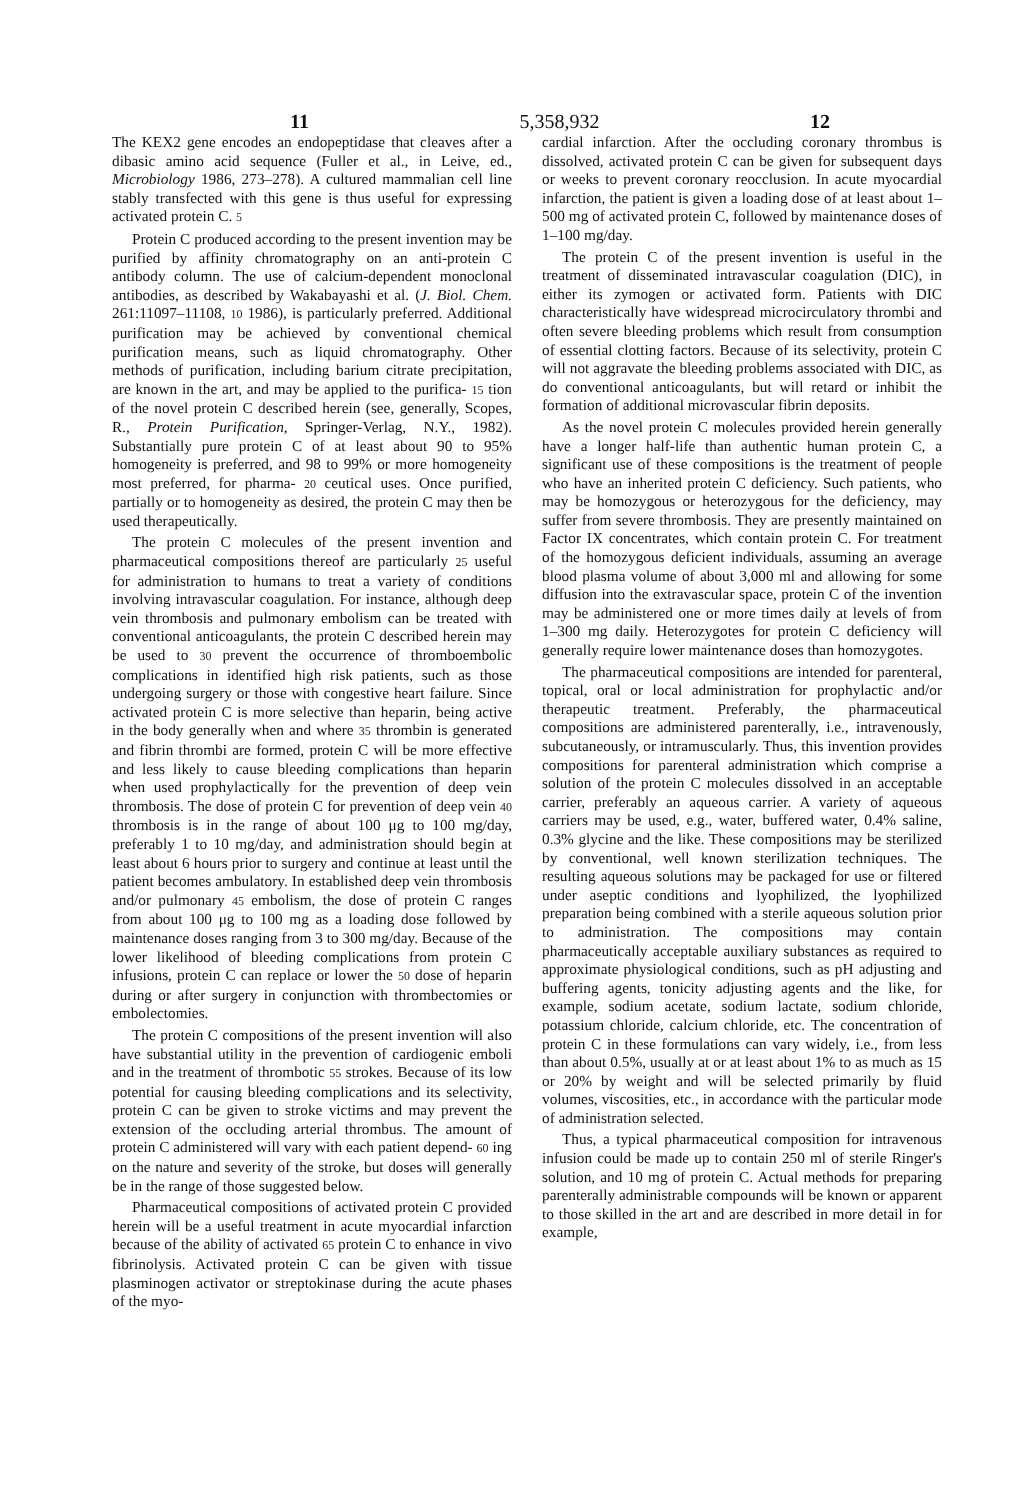11 5,358,932 12
The KEX2 gene encodes an endopeptidase that cleaves after a dibasic amino acid sequence (Fuller et al., in Leive, ed., Microbiology 1986, 273–278). A cultured mammalian cell line stably transfected with this gene is thus useful for expressing activated protein C. 5
Protein C produced according to the present invention may be purified by affinity chromatography on an anti-protein C antibody column. The use of calcium-dependent monoclonal antibodies, as described by Wakabayashi et al. (J. Biol. Chem. 261:11097–11108, 10 1986), is particularly preferred. Additional purification may be achieved by conventional chemical purification means, such as liquid chromatography. Other methods of purification, including barium citrate precipitation, are known in the art, and may be applied to the purifica- 15 tion of the novel protein C described herein (see, generally, Scopes, R., Protein Purification, Springer-Verlag, N.Y., 1982). Substantially pure protein C of at least about 90 to 95% homogeneity is preferred, and 98 to 99% or more homogeneity most preferred, for pharma- 20 ceutical uses. Once purified, partially or to homogeneity as desired, the protein C may then be used therapeutically.
The protein C molecules of the present invention and pharmaceutical compositions thereof are particularly 25 useful for administration to humans to treat a variety of conditions involving intravascular coagulation. For instance, although deep vein thrombosis and pulmonary embolism can be treated with conventional anticoagulants, the protein C described herein may be used to 30 prevent the occurrence of thromboembolic complications in identified high risk patients, such as those undergoing surgery or those with congestive heart failure. Since activated protein C is more selective than heparin, being active in the body generally when and where 35 thrombin is generated and fibrin thrombi are formed, protein C will be more effective and less likely to cause bleeding complications than heparin when used prophylactically for the prevention of deep vein thrombosis. The dose of protein C for prevention of deep vein 40 thrombosis is in the range of about 100 μg to 100 mg/day, preferably 1 to 10 mg/day, and administration should begin at least about 6 hours prior to surgery and continue at least until the patient becomes ambulatory. In established deep vein thrombosis and/or pulmonary 45 embolism, the dose of protein C ranges from about 100 μg to 100 mg as a loading dose followed by maintenance doses ranging from 3 to 300 mg/day. Because of the lower likelihood of bleeding complications from protein C infusions, protein C can replace or lower the 50 dose of heparin during or after surgery in conjunction with thrombectomies or embolectomies.
The protein C compositions of the present invention will also have substantial utility in the prevention of cardiogenic emboli and in the treatment of thrombotic 55 strokes. Because of its low potential for causing bleeding complications and its selectivity, protein C can be given to stroke victims and may prevent the extension of the occluding arterial thrombus. The amount of protein C administered will vary with each patient depend- 60 ing on the nature and severity of the stroke, but doses will generally be in the range of those suggested below.
Pharmaceutical compositions of activated protein C provided herein will be a useful treatment in acute myocardial infarction because of the ability of activated 65 protein C to enhance in vivo fibrinolysis. Activated protein C can be given with tissue plasminogen activator or streptokinase during the acute phases of the myo-
cardial infarction. After the occluding coronary thrombus is dissolved, activated protein C can be given for subsequent days or weeks to prevent coronary reocclusion. In acute myocardial infarction, the patient is given a loading dose of at least about 1–500 mg of activated protein C, followed by maintenance doses of 1–100 mg/day.
The protein C of the present invention is useful in the treatment of disseminated intravascular coagulation (DIC), in either its zymogen or activated form. Patients with DIC characteristically have widespread microcirculatory thrombi and often severe bleeding problems which result from consumption of essential clotting factors. Because of its selectivity, protein C will not aggravate the bleeding problems associated with DIC, as do conventional anticoagulants, but will retard or inhibit the formation of additional microvascular fibrin deposits.
As the novel protein C molecules provided herein generally have a longer half-life than authentic human protein C, a significant use of these compositions is the treatment of people who have an inherited protein C deficiency. Such patients, who may be homozygous or heterozygous for the deficiency, may suffer from severe thrombosis. They are presently maintained on Factor IX concentrates, which contain protein C. For treatment of the homozygous deficient individuals, assuming an average blood plasma volume of about 3,000 ml and allowing for some diffusion into the extravascular space, protein C of the invention may be administered one or more times daily at levels of from 1–300 mg daily. Heterozygotes for protein C deficiency will generally require lower maintenance doses than homozygotes.
The pharmaceutical compositions are intended for parenteral, topical, oral or local administration for prophylactic and/or therapeutic treatment. Preferably, the pharmaceutical compositions are administered parenterally, i.e., intravenously, subcutaneously, or intramuscularly. Thus, this invention provides compositions for parenteral administration which comprise a solution of the protein C molecules dissolved in an acceptable carrier, preferably an aqueous carrier. A variety of aqueous carriers may be used, e.g., water, buffered water, 0.4% saline, 0.3% glycine and the like. These compositions may be sterilized by conventional, well known sterilization techniques. The resulting aqueous solutions may be packaged for use or filtered under aseptic conditions and lyophilized, the lyophilized preparation being combined with a sterile aqueous solution prior to administration. The compositions may contain pharmaceutically acceptable auxiliary substances as required to approximate physiological conditions, such as pH adjusting and buffering agents, tonicity adjusting agents and the like, for example, sodium acetate, sodium lactate, sodium chloride, potassium chloride, calcium chloride, etc. The concentration of protein C in these formulations can vary widely, i.e., from less than about 0.5%, usually at or at least about 1% to as much as 15 or 20% by weight and will be selected primarily by fluid volumes, viscosities, etc., in accordance with the particular mode of administration selected.
Thus, a typical pharmaceutical composition for intravenous infusion could be made up to contain 250 ml of sterile Ringer's solution, and 10 mg of protein C. Actual methods for preparing parenterally administrable compounds will be known or apparent to those skilled in the art and are described in more detail in for example,